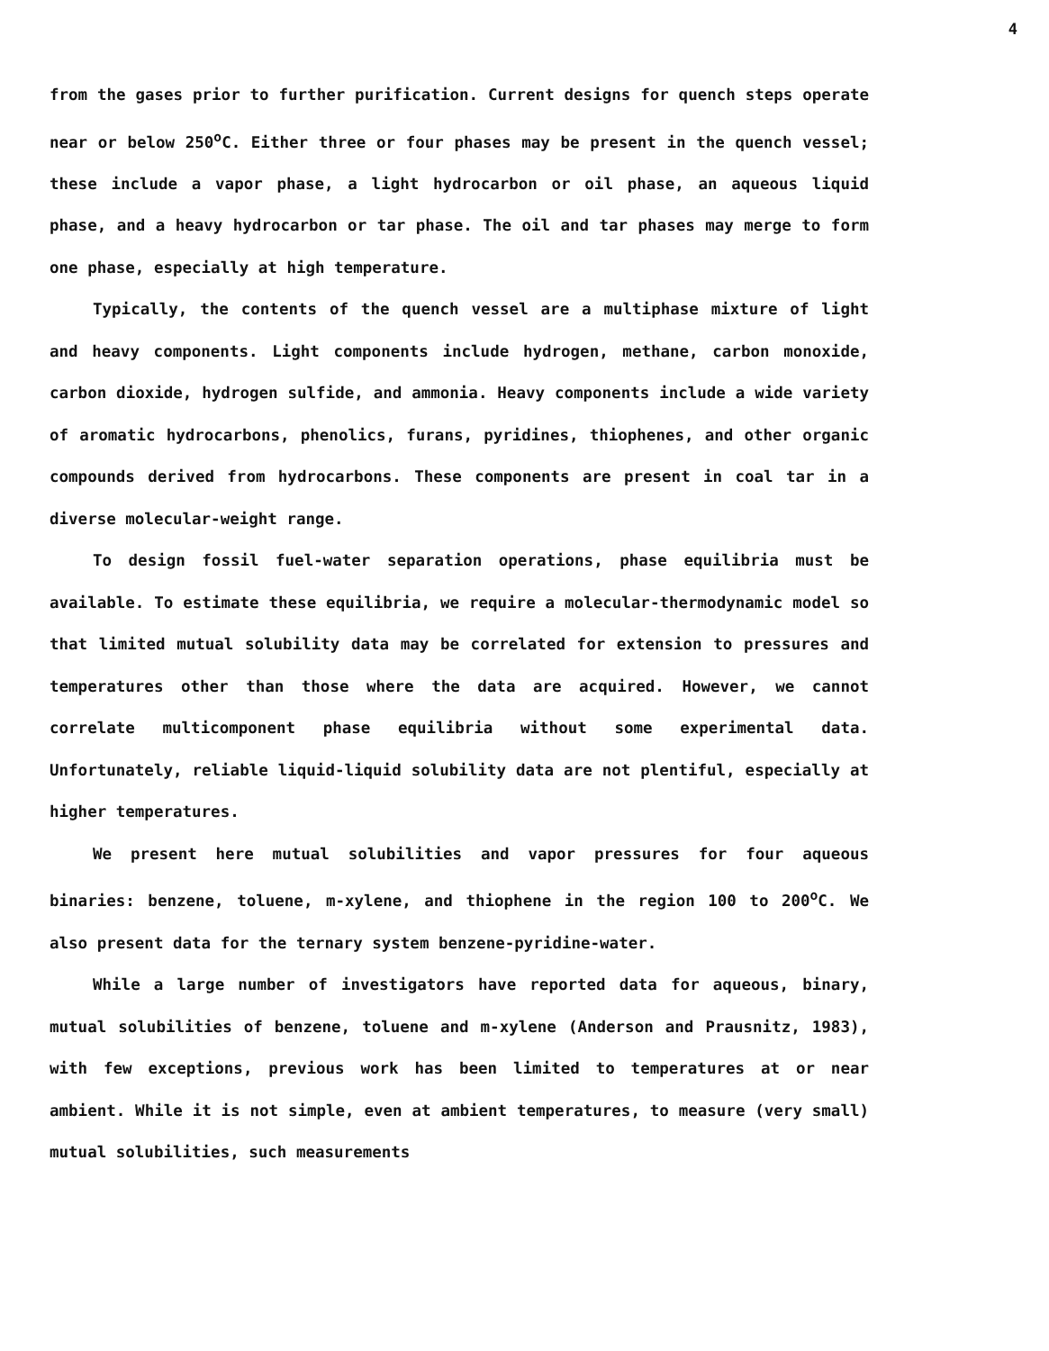4
from the gases prior to further purification. Current designs for quench steps operate near or below 250<sup>o</sup>C. Either three or four phases may be present in the quench vessel; these include a vapor phase, a light hydrocarbon or oil phase, an aqueous liquid phase, and a heavy hydrocarbon or tar phase. The oil and tar phases may merge to form one phase, especially at high temperature.
Typically, the contents of the quench vessel are a multiphase mixture of light and heavy components. Light components include hydrogen, methane, carbon monoxide, carbon dioxide, hydrogen sulfide, and ammonia. Heavy components include a wide variety of aromatic hydrocarbons, phenolics, furans, pyridines, thiophenes, and other organic compounds derived from hydrocarbons. These components are present in coal tar in a diverse molecular-weight range.
To design fossil fuel-water separation operations, phase equilibria must be available. To estimate these equilibria, we require a molecular-thermodynamic model so that limited mutual solubility data may be correlated for extension to pressures and temperatures other than those where the data are acquired. However, we cannot correlate multicomponent phase equilibria without some experimental data. Unfortunately, reliable liquid-liquid solubility data are not plentiful, especially at higher temperatures.
We present here mutual solubilities and vapor pressures for four aqueous binaries: benzene, toluene, m-xylene, and thiophene in the region 100 to 200<sup>o</sup>C. We also present data for the ternary system benzene-pyridine-water.
While a large number of investigators have reported data for aqueous, binary, mutual solubilities of benzene, toluene and m-xylene (Anderson and Prausnitz, 1983), with few exceptions, previous work has been limited to temperatures at or near ambient. While it is not simple, even at ambient temperatures, to measure (very small) mutual solubilities, such measurements